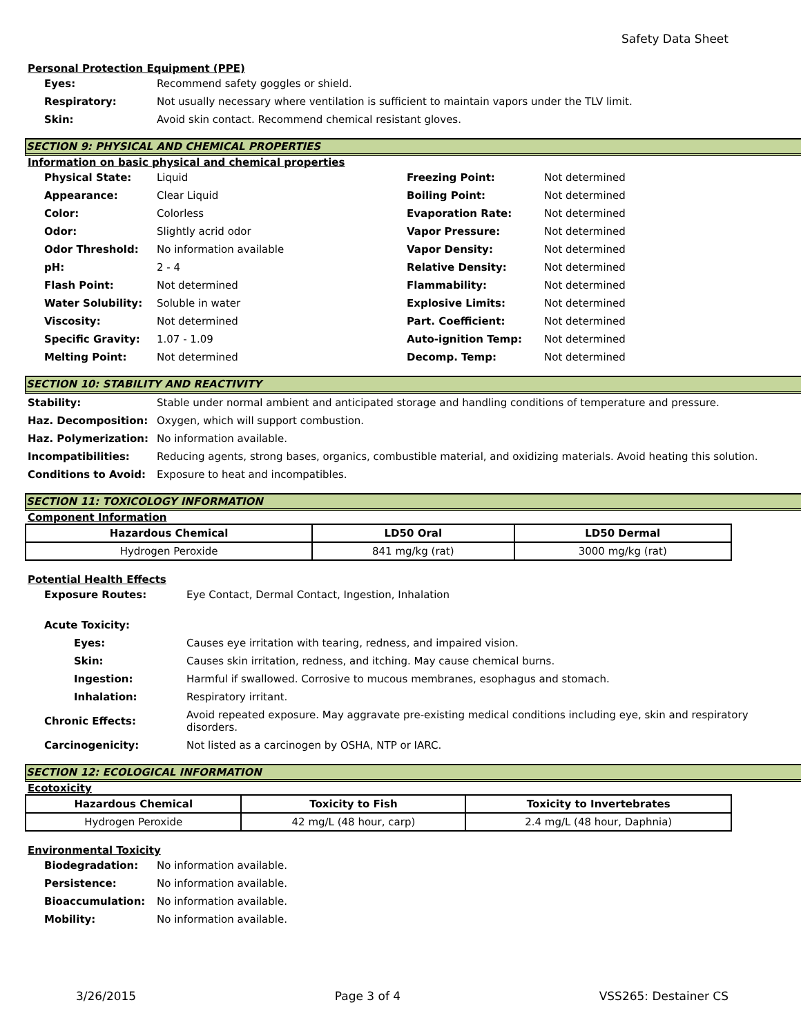Safety Data Sheet
Personal Protection Equipment (PPE)
| Eyes: | Recommend safety goggles or shield. |
| Respiratory: | Not usually necessary where ventilation is sufficient to maintain vapors under the TLV limit. |
| Skin: | Avoid skin contact. Recommend chemical resistant gloves. |
SECTION 9: PHYSICAL AND CHEMICAL PROPERTIES
Information on basic physical and chemical properties
| Physical State: | Liquid | Freezing Point: | Not determined |
| Appearance: | Clear Liquid | Boiling Point: | Not determined |
| Color: | Colorless | Evaporation Rate: | Not determined |
| Odor: | Slightly acrid odor | Vapor Pressure: | Not determined |
| Odor Threshold: | No information available | Vapor Density: | Not determined |
| pH: | 2 - 4 | Relative Density: | Not determined |
| Flash Point: | Not determined | Flammability: | Not determined |
| Water Solubility: | Soluble in water | Explosive Limits: | Not determined |
| Viscosity: | Not determined | Part. Coefficient: | Not determined |
| Specific Gravity: | 1.07 - 1.09 | Auto-ignition Temp: | Not determined |
| Melting Point: | Not determined | Decomp. Temp: | Not determined |
SECTION 10: STABILITY AND REACTIVITY
| Stability: | Stable under normal ambient and anticipated storage and handling conditions of temperature and pressure. |
| Haz. Decomposition: | Oxygen, which will support combustion. |
| Haz. Polymerization: | No information available. |
| Incompatibilities: | Reducing agents, strong bases, organics, combustible material, and oxidizing materials. Avoid heating this solution. |
| Conditions to Avoid: | Exposure to heat and incompatibles. |
SECTION 11: TOXICOLOGY INFORMATION
Component Information
| Hazardous Chemical | LD50 Oral | LD50 Dermal |
| --- | --- | --- |
| Hydrogen Peroxide | 841 mg/kg (rat) | 3000 mg/kg (rat) |
Potential Health Effects
| Exposure Routes: | Eye Contact, Dermal Contact, Ingestion, Inhalation |
| Acute Toxicity: | |
| Eyes: | Causes eye irritation with tearing, redness, and impaired vision. |
| Skin: | Causes skin irritation, redness, and itching. May cause chemical burns. |
| Ingestion: | Harmful if swallowed. Corrosive to mucous membranes, esophagus and stomach. |
| Inhalation: | Respiratory irritant. |
| Chronic Effects: | Avoid repeated exposure. May aggravate pre-existing medical conditions including eye, skin and respiratory disorders. |
| Carcinogenicity: | Not listed as a carcinogen by OSHA, NTP or IARC. |
SECTION 12: ECOLOGICAL INFORMATION
Ecotoxicity
| Hazardous Chemical | Toxicity to Fish | Toxicity to Invertebrates |
| --- | --- | --- |
| Hydrogen Peroxide | 42 mg/L (48 hour, carp) | 2.4 mg/L (48 hour, Daphnia) |
Environmental Toxicity
| Biodegradation: | No information available. |
| Persistence: | No information available. |
| Bioaccumulation: | No information available. |
| Mobility: | No information available. |
3/26/2015 Page 3 of 4 VSS265: Destainer CS